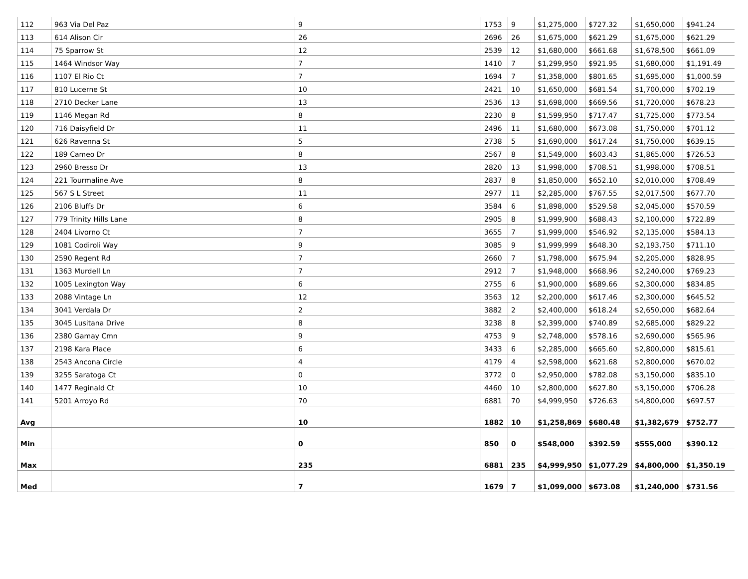| 112 | 963 Via Del Paz | 9 | 1753 | 9 | $1,275,000 | $727.32 | $1,650,000 | $941.24 |
| 113 | 614 Alison Cir | 26 | 2696 | 26 | $1,675,000 | $621.29 | $1,675,000 | $621.29 |
| 114 | 75 Sparrow St | 12 | 2539 | 12 | $1,680,000 | $661.68 | $1,678,500 | $661.09 |
| 115 | 1464 Windsor Way | 7 | 1410 | 7 | $1,299,950 | $921.95 | $1,680,000 | $1,191.49 |
| 116 | 1107 El Rio Ct | 7 | 1694 | 7 | $1,358,000 | $801.65 | $1,695,000 | $1,000.59 |
| 117 | 810 Lucerne St | 10 | 2421 | 10 | $1,650,000 | $681.54 | $1,700,000 | $702.19 |
| 118 | 2710 Decker Lane | 13 | 2536 | 13 | $1,698,000 | $669.56 | $1,720,000 | $678.23 |
| 119 | 1146 Megan Rd | 8 | 2230 | 8 | $1,599,950 | $717.47 | $1,725,000 | $773.54 |
| 120 | 716 Daisyfield Dr | 11 | 2496 | 11 | $1,680,000 | $673.08 | $1,750,000 | $701.12 |
| 121 | 626 Ravenna St | 5 | 2738 | 5 | $1,690,000 | $617.24 | $1,750,000 | $639.15 |
| 122 | 189 Cameo Dr | 8 | 2567 | 8 | $1,549,000 | $603.43 | $1,865,000 | $726.53 |
| 123 | 2960 Bresso Dr | 13 | 2820 | 13 | $1,998,000 | $708.51 | $1,998,000 | $708.51 |
| 124 | 221 Tourmaline Ave | 8 | 2837 | 8 | $1,850,000 | $652.10 | $2,010,000 | $708.49 |
| 125 | 567 S L Street | 11 | 2977 | 11 | $2,285,000 | $767.55 | $2,017,500 | $677.70 |
| 126 | 2106 Bluffs Dr | 6 | 3584 | 6 | $1,898,000 | $529.58 | $2,045,000 | $570.59 |
| 127 | 779 Trinity Hills Lane | 8 | 2905 | 8 | $1,999,900 | $688.43 | $2,100,000 | $722.89 |
| 128 | 2404 Livorno Ct | 7 | 3655 | 7 | $1,999,000 | $546.92 | $2,135,000 | $584.13 |
| 129 | 1081 Codiroli Way | 9 | 3085 | 9 | $1,999,999 | $648.30 | $2,193,750 | $711.10 |
| 130 | 2590 Regent Rd | 7 | 2660 | 7 | $1,798,000 | $675.94 | $2,205,000 | $828.95 |
| 131 | 1363 Murdell Ln | 7 | 2912 | 7 | $1,948,000 | $668.96 | $2,240,000 | $769.23 |
| 132 | 1005 Lexington Way | 6 | 2755 | 6 | $1,900,000 | $689.66 | $2,300,000 | $834.85 |
| 133 | 2088 Vintage Ln | 12 | 3563 | 12 | $2,200,000 | $617.46 | $2,300,000 | $645.52 |
| 134 | 3041 Verdala Dr | 2 | 3882 | 2 | $2,400,000 | $618.24 | $2,650,000 | $682.64 |
| 135 | 3045 Lusitana Drive | 8 | 3238 | 8 | $2,399,000 | $740.89 | $2,685,000 | $829.22 |
| 136 | 2380 Gamay Cmn | 9 | 4753 | 9 | $2,748,000 | $578.16 | $2,690,000 | $565.96 |
| 137 | 2198 Kara Place | 6 | 3433 | 6 | $2,285,000 | $665.60 | $2,800,000 | $815.61 |
| 138 | 2543 Ancona Circle | 4 | 4179 | 4 | $2,598,000 | $621.68 | $2,800,000 | $670.02 |
| 139 | 3255 Saratoga Ct | 0 | 3772 | 0 | $2,950,000 | $782.08 | $3,150,000 | $835.10 |
| 140 | 1477 Reginald Ct | 10 | 4460 | 10 | $2,800,000 | $627.80 | $3,150,000 | $706.28 |
| 141 | 5201 Arroyo Rd | 70 | 6881 | 70 | $4,999,950 | $726.63 | $4,800,000 | $697.57 |
| Avg | | 10 | 1882 | 10 | $1,258,869 | $680.48 | $1,382,679 | $752.77 |
| Min | | 0 | 850 | 0 | $548,000 | $392.59 | $555,000 | $390.12 |
| Max | | 235 | 6881 | 235 | $4,999,950 | $1,077.29 | $4,800,000 | $1,350.19 |
| Med | | 7 | 1679 | 7 | $1,099,000 | $673.08 | $1,240,000 | $731.56 |